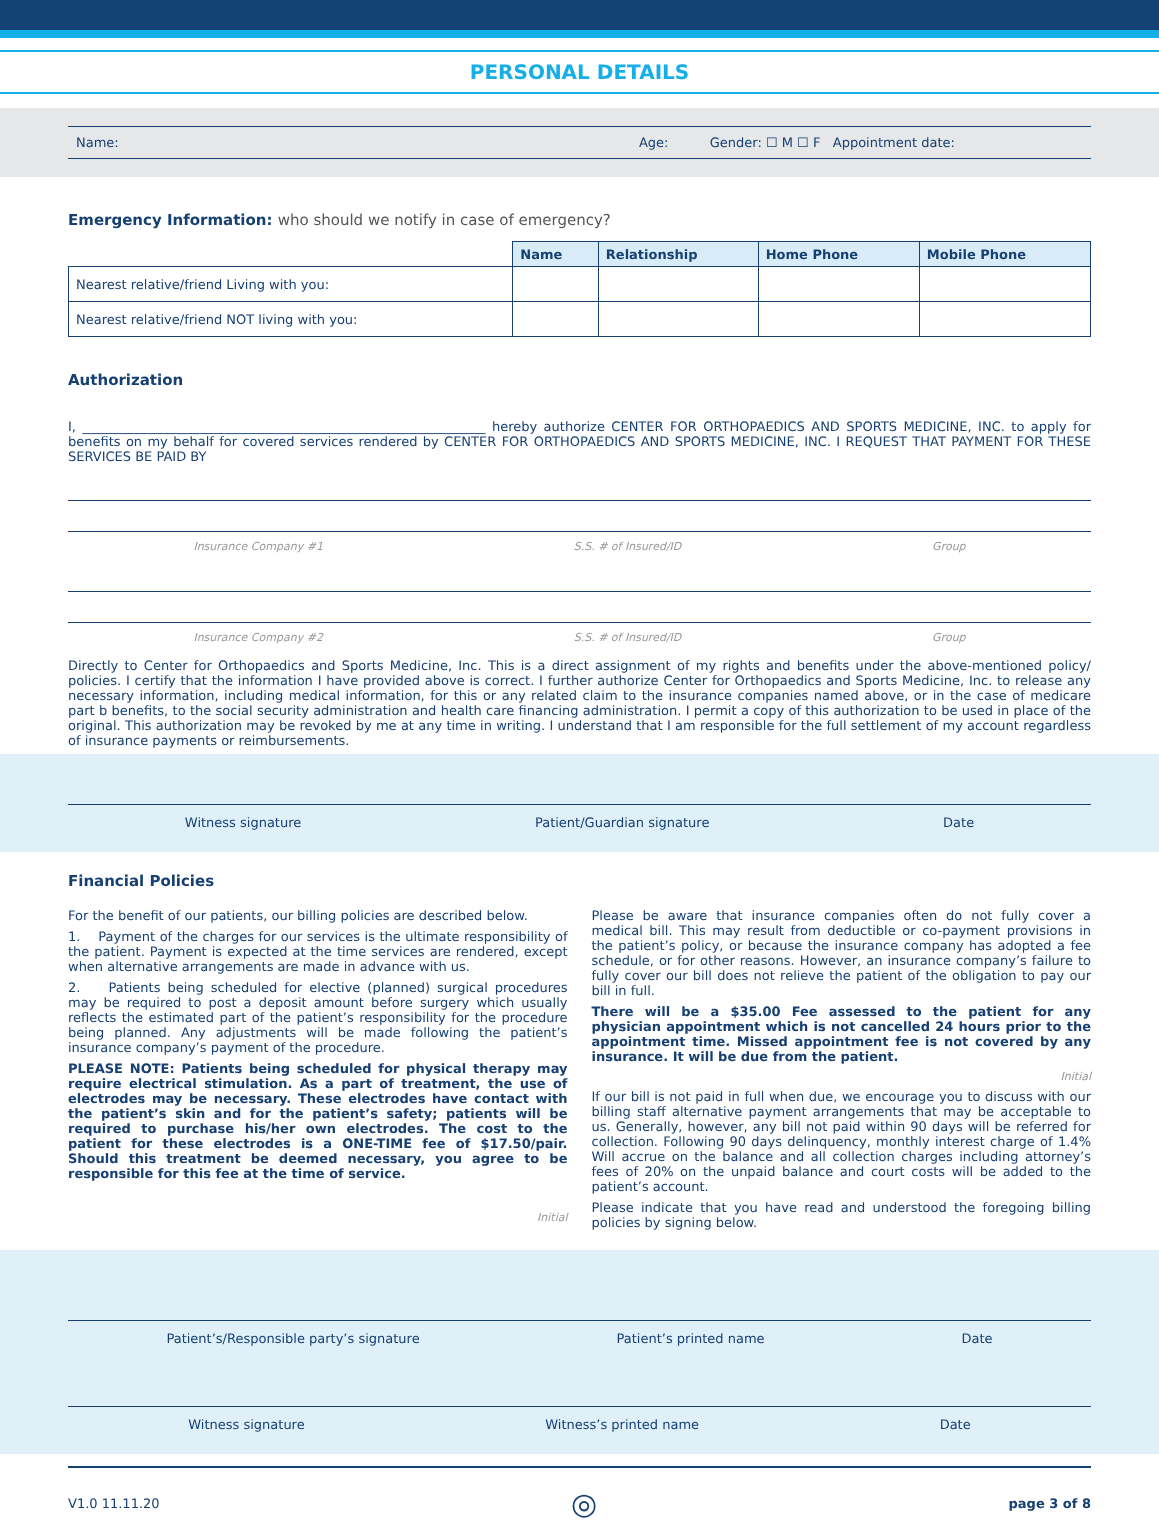PERSONAL DETAILS
Name: Age: Gender: ☐ M ☐ F Appointment date:
Emergency Information: who should we notify in case of emergency?
| | Name | Relationship | Home Phone | Mobile Phone |
| --- | --- | --- | --- | --- |
| Nearest relative/friend Living with you: | | | | |
| Nearest relative/friend NOT living with you: | | | | |
Authorization
I, ______________________________________________________________ hereby authorize CENTER FOR ORTHOPAEDICS AND SPORTS MEDICINE, INC. to apply for benefits on my behalf for covered services rendered by CENTER FOR ORTHOPAEDICS AND SPORTS MEDICINE, INC. I REQUEST THAT PAYMENT FOR THESE SERVICES BE PAID BY
Insurance Company #1 S.S. # of Insured/ID Group
Insurance Company #2 S.S. # of Insured/ID Group
Directly to Center for Orthopaedics and Sports Medicine, Inc. This is a direct assignment of my rights and benefits under the above-mentioned policy/ policies. I certify that the information I have provided above is correct. I further authorize Center for Orthopaedics and Sports Medicine, Inc. to release any necessary information, including medical information, for this or any related claim to the insurance companies named above, or in the case of medicare part b benefits, to the social security administration and health care financing administration. I permit a copy of this authorization to be used in place of the original. This authorization may be revoked by me at any time in writing. I understand that I am responsible for the full settlement of my account regardless of insurance payments or reimbursements.
Witness signature Patient/Guardian signature Date
Financial Policies
For the benefit of our patients, our billing policies are described below.
1. Payment of the charges for our services is the ultimate responsibility of the patient. Payment is expected at the time services are rendered, except when alternative arrangements are made in advance with us.
2. Patients being scheduled for elective (planned) surgical procedures may be required to post a deposit amount before surgery which usually reflects the estimated part of the patient’s responsibility for the procedure being planned. Any adjustments will be made following the patient’s insurance company’s payment of the procedure.
PLEASE NOTE: Patients being scheduled for physical therapy may require electrical stimulation. As a part of treatment, the use of electrodes may be necessary. These electrodes have contact with the patient’s skin and for the patient’s safety; patients will be required to purchase his/her own electrodes. The cost to the patient for these electrodes is a ONE-TIME fee of $17.50/pair. Should this treatment be deemed necessary, you agree to be responsible for this fee at the time of service.
Initial
Please be aware that insurance companies often do not fully cover a medical bill. This may result from deductible or co-payment provisions in the patient’s policy, or because the insurance company has adopted a fee schedule, or for other reasons. However, an insurance company’s failure to fully cover our bill does not relieve the patient of the obligation to pay our bill in full.
There will be a $35.00 Fee assessed to the patient for any physician appointment which is not cancelled 24 hours prior to the appointment time. Missed appointment fee is not covered by any insurance. It will be due from the patient.
Initial
If our bill is not paid in full when due, we encourage you to discuss with our billing staff alternative payment arrangements that may be acceptable to us. Generally, however, any bill not paid within 90 days will be referred for collection. Following 90 days delinquency, monthly interest charge of 1.4% Will accrue on the balance and all collection charges including attorney’s fees of 20% on the unpaid balance and court costs will be added to the patient’s account.
Please indicate that you have read and understood the foregoing billing policies by signing below.
Patient’s/Responsible party’s signature Patient’s printed name Date
Witness signature Witness’s printed name Date
V1.0 11.11.20 ◎ page 3 of 8